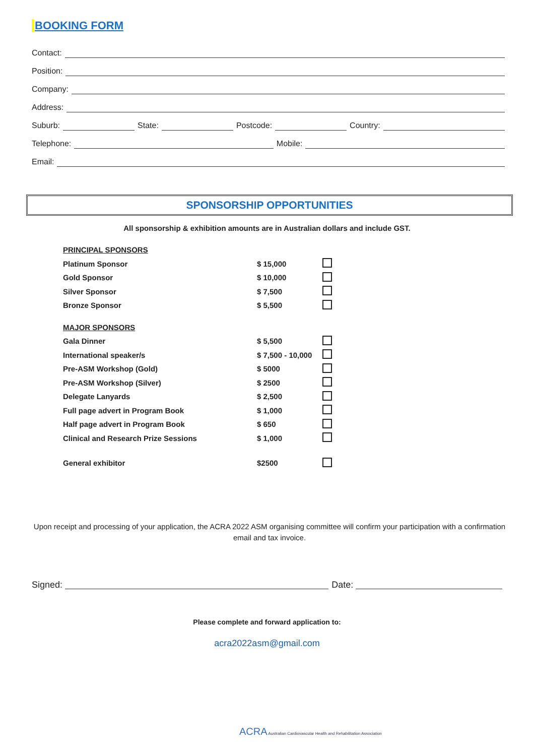BOOKING FORM
Contact:
Position:
Company:
Address:
Suburb: State: Postcode: Country:
Telephone: Mobile:
Email:
SPONSORSHIP OPPORTUNITIES
All sponsorship & exhibition amounts are in Australian dollars and include GST.
| PRINCIPAL SPONSORS | | |
| Platinum Sponsor | $ 15,000 | |
| Gold Sponsor | $ 10,000 | |
| Silver Sponsor | $ 7,500 | |
| Bronze Sponsor | $ 5,500 | |
| MAJOR SPONSORS | | |
| Gala Dinner | $ 5,500 | |
| International speaker/s | $ 7,500 - 10,000 | |
| Pre-ASM Workshop (Gold) | $ 5000 | |
| Pre-ASM Workshop (Silver) | $ 2500 | |
| Delegate Lanyards | $ 2,500 | |
| Full page advert in Program Book | $ 1,000 | |
| Half page advert in Program Book | $ 650 | |
| Clinical and Research Prize Sessions | $ 1,000 | |
| General exhibitor | $2500 | |
Upon receipt and processing of your application, the ACRA 2022 ASM organising committee will confirm your participation with a confirmation email and tax invoice.
Signed: Date:
Please complete and forward application to:
acra2022asm@gmail.com
ACRA Australian Cardiovascular Health and Rehabilitation Association